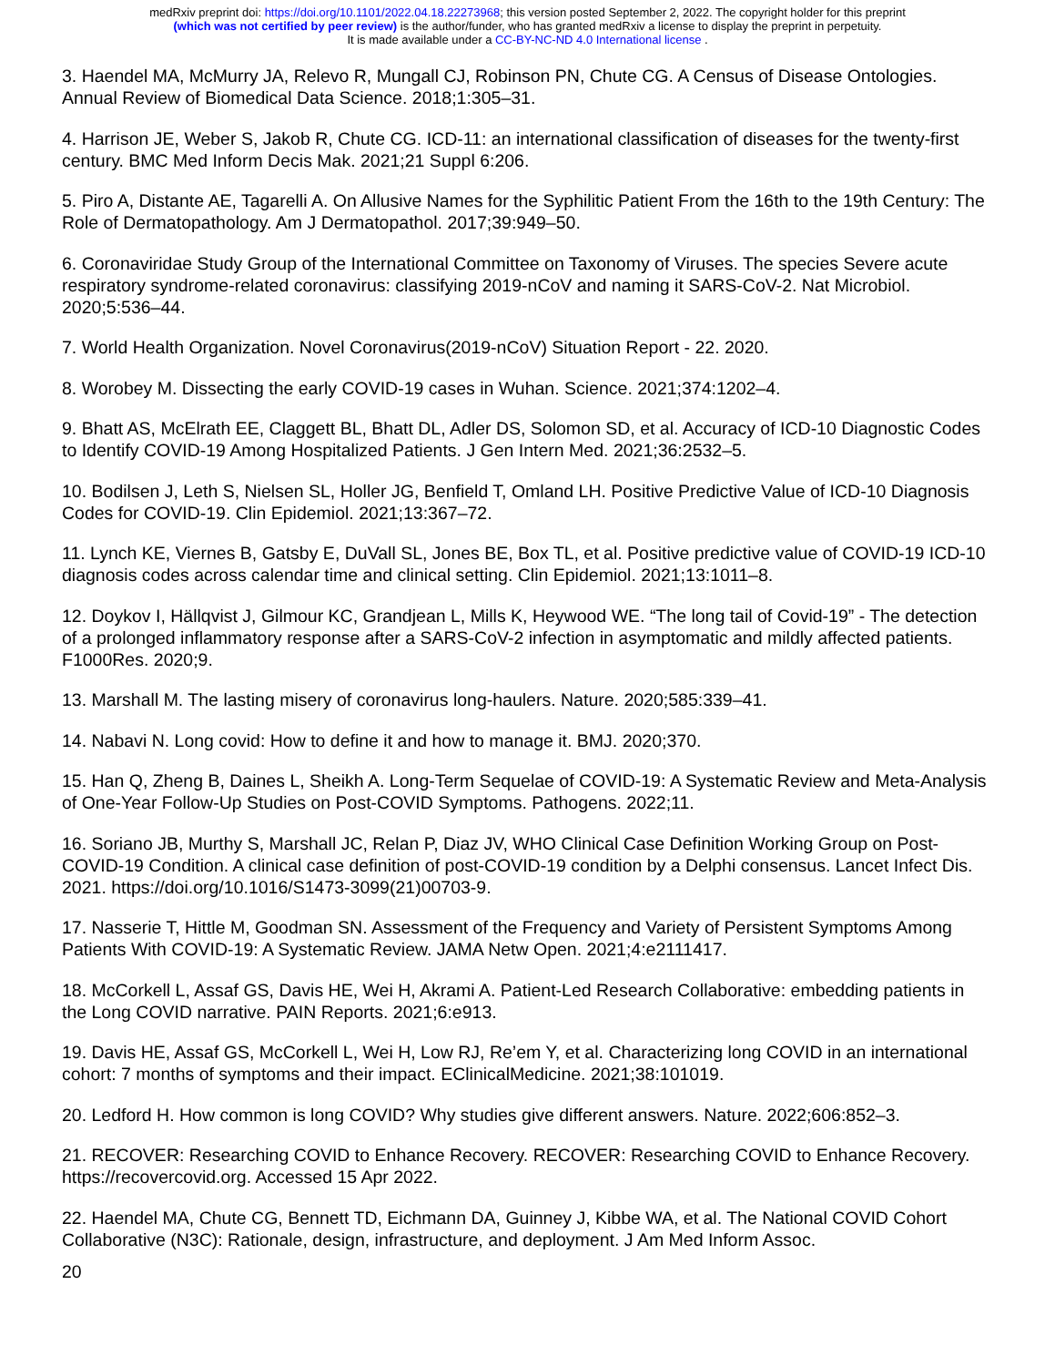medRxiv preprint doi: https://doi.org/10.1101/2022.04.18.22273968; this version posted September 2, 2022. The copyright holder for this preprint
(which was not certified by peer review) is the author/funder, who has granted medRxiv a license to display the preprint in perpetuity.
It is made available under a CC-BY-NC-ND 4.0 International license .
3. Haendel MA, McMurry JA, Relevo R, Mungall CJ, Robinson PN, Chute CG. A Census of Disease Ontologies. Annual Review of Biomedical Data Science. 2018;1:305–31.
4. Harrison JE, Weber S, Jakob R, Chute CG. ICD-11: an international classification of diseases for the twenty-first century. BMC Med Inform Decis Mak. 2021;21 Suppl 6:206.
5. Piro A, Distante AE, Tagarelli A. On Allusive Names for the Syphilitic Patient From the 16th to the 19th Century: The Role of Dermatopathology. Am J Dermatopathol. 2017;39:949–50.
6. Coronaviridae Study Group of the International Committee on Taxonomy of Viruses. The species Severe acute respiratory syndrome-related coronavirus: classifying 2019-nCoV and naming it SARS-CoV-2. Nat Microbiol. 2020;5:536–44.
7. World Health Organization. Novel Coronavirus(2019-nCoV) Situation Report - 22. 2020.
8. Worobey M. Dissecting the early COVID-19 cases in Wuhan. Science. 2021;374:1202–4.
9. Bhatt AS, McElrath EE, Claggett BL, Bhatt DL, Adler DS, Solomon SD, et al. Accuracy of ICD-10 Diagnostic Codes to Identify COVID-19 Among Hospitalized Patients. J Gen Intern Med. 2021;36:2532–5.
10. Bodilsen J, Leth S, Nielsen SL, Holler JG, Benfield T, Omland LH. Positive Predictive Value of ICD-10 Diagnosis Codes for COVID-19. Clin Epidemiol. 2021;13:367–72.
11. Lynch KE, Viernes B, Gatsby E, DuVall SL, Jones BE, Box TL, et al. Positive predictive value of COVID-19 ICD-10 diagnosis codes across calendar time and clinical setting. Clin Epidemiol. 2021;13:1011–8.
12. Doykov I, Hällqvist J, Gilmour KC, Grandjean L, Mills K, Heywood WE. “The long tail of Covid-19” - The detection of a prolonged inflammatory response after a SARS-CoV-2 infection in asymptomatic and mildly affected patients. F1000Res. 2020;9.
13. Marshall M. The lasting misery of coronavirus long-haulers. Nature. 2020;585:339–41.
14. Nabavi N. Long covid: How to define it and how to manage it. BMJ. 2020;370.
15. Han Q, Zheng B, Daines L, Sheikh A. Long-Term Sequelae of COVID-19: A Systematic Review and Meta-Analysis of One-Year Follow-Up Studies on Post-COVID Symptoms. Pathogens. 2022;11.
16. Soriano JB, Murthy S, Marshall JC, Relan P, Diaz JV, WHO Clinical Case Definition Working Group on Post-COVID-19 Condition. A clinical case definition of post-COVID-19 condition by a Delphi consensus. Lancet Infect Dis. 2021. https://doi.org/10.1016/S1473-3099(21)00703-9.
17. Nasserie T, Hittle M, Goodman SN. Assessment of the Frequency and Variety of Persistent Symptoms Among Patients With COVID-19: A Systematic Review. JAMA Netw Open. 2021;4:e2111417.
18. McCorkell L, Assaf GS, Davis HE, Wei H, Akrami A. Patient-Led Research Collaborative: embedding patients in the Long COVID narrative. PAIN Reports. 2021;6:e913.
19. Davis HE, Assaf GS, McCorkell L, Wei H, Low RJ, Re’em Y, et al. Characterizing long COVID in an international cohort: 7 months of symptoms and their impact. EClinicalMedicine. 2021;38:101019.
20. Ledford H. How common is long COVID? Why studies give different answers. Nature. 2022;606:852–3.
21. RECOVER: Researching COVID to Enhance Recovery. RECOVER: Researching COVID to Enhance Recovery. https://recovercovid.org. Accessed 15 Apr 2022.
22. Haendel MA, Chute CG, Bennett TD, Eichmann DA, Guinney J, Kibbe WA, et al. The National COVID Cohort Collaborative (N3C): Rationale, design, infrastructure, and deployment. J Am Med Inform Assoc.
20